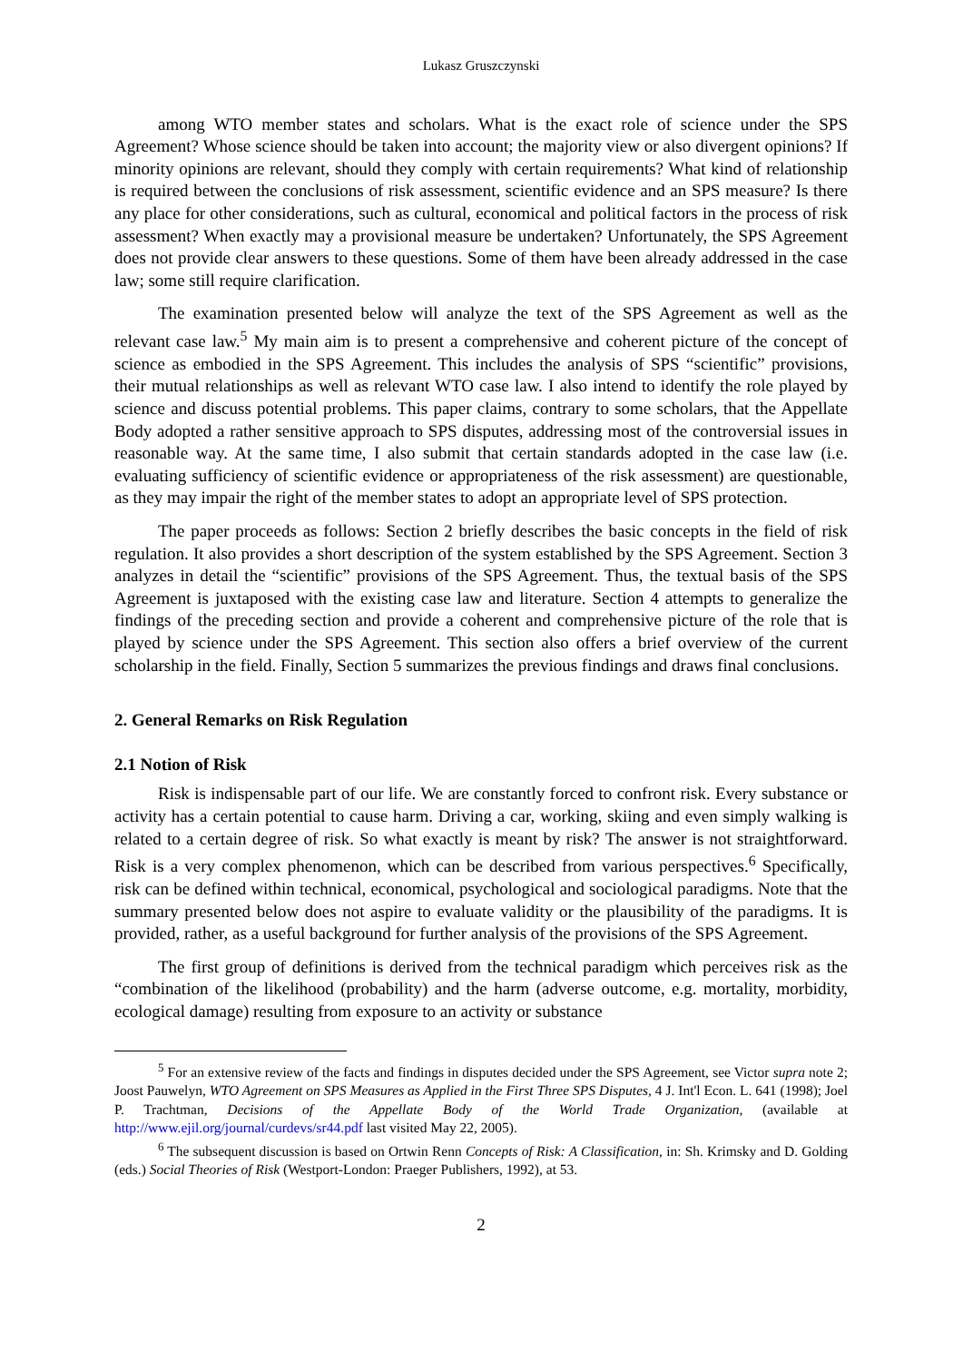Lukasz Gruszczynski
among WTO member states and scholars. What is the exact role of science under the SPS Agreement? Whose science should be taken into account; the majority view or also divergent opinions? If minority opinions are relevant, should they comply with certain requirements? What kind of relationship is required between the conclusions of risk assessment, scientific evidence and an SPS measure? Is there any place for other considerations, such as cultural, economical and political factors in the process of risk assessment? When exactly may a provisional measure be undertaken? Unfortunately, the SPS Agreement does not provide clear answers to these questions. Some of them have been already addressed in the case law; some still require clarification.
The examination presented below will analyze the text of the SPS Agreement as well as the relevant case law.<sup>5</sup> My main aim is to present a comprehensive and coherent picture of the concept of science as embodied in the SPS Agreement. This includes the analysis of SPS “scientific” provisions, their mutual relationships as well as relevant WTO case law. I also intend to identify the role played by science and discuss potential problems. This paper claims, contrary to some scholars, that the Appellate Body adopted a rather sensitive approach to SPS disputes, addressing most of the controversial issues in reasonable way. At the same time, I also submit that certain standards adopted in the case law (i.e. evaluating sufficiency of scientific evidence or appropriateness of the risk assessment) are questionable, as they may impair the right of the member states to adopt an appropriate level of SPS protection.
The paper proceeds as follows: Section 2 briefly describes the basic concepts in the field of risk regulation. It also provides a short description of the system established by the SPS Agreement. Section 3 analyzes in detail the “scientific” provisions of the SPS Agreement. Thus, the textual basis of the SPS Agreement is juxtaposed with the existing case law and literature. Section 4 attempts to generalize the findings of the preceding section and provide a coherent and comprehensive picture of the role that is played by science under the SPS Agreement. This section also offers a brief overview of the current scholarship in the field. Finally, Section 5 summarizes the previous findings and draws final conclusions.
2. General Remarks on Risk Regulation
2.1 Notion of Risk
Risk is indispensable part of our life. We are constantly forced to confront risk. Every substance or activity has a certain potential to cause harm. Driving a car, working, skiing and even simply walking is related to a certain degree of risk. So what exactly is meant by risk? The answer is not straightforward. Risk is a very complex phenomenon, which can be described from various perspectives.<sup>6</sup> Specifically, risk can be defined within technical, economical, psychological and sociological paradigms. Note that the summary presented below does not aspire to evaluate validity or the plausibility of the paradigms. It is provided, rather, as a useful background for further analysis of the provisions of the SPS Agreement.
The first group of definitions is derived from the technical paradigm which perceives risk as the “combination of the likelihood (probability) and the harm (adverse outcome, e.g. mortality, morbidity, ecological damage) resulting from exposure to an activity or substance
<sup>5</sup> For an extensive review of the facts and findings in disputes decided under the SPS Agreement, see Victor supra note 2; Joost Pauwelyn, WTO Agreement on SPS Measures as Applied in the First Three SPS Disputes, 4 J. Int'l Econ. L. 641 (1998); Joel P. Trachtman, Decisions of the Appellate Body of the World Trade Organization, (available at http://www.ejil.org/journal/curdevs/sr44.pdf last visited May 22, 2005).
<sup>6</sup> The subsequent discussion is based on Ortwin Renn Concepts of Risk: A Classification, in: Sh. Krimsky and D. Golding (eds.) Social Theories of Risk (Westport-London: Praeger Publishers, 1992), at 53.
2